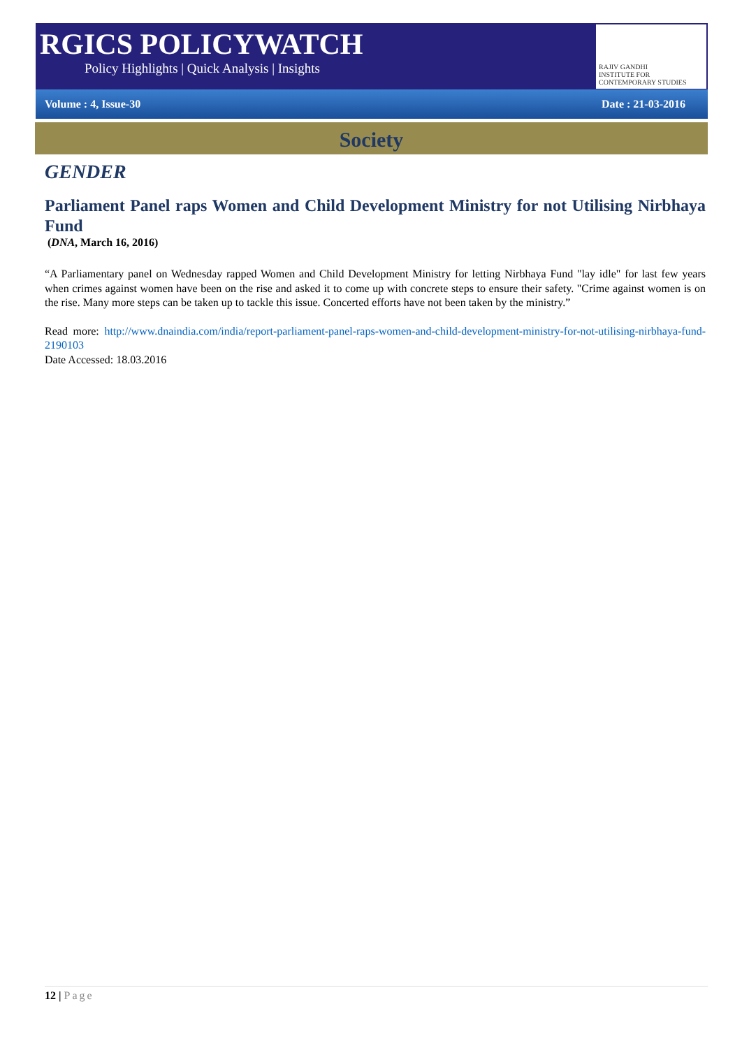RGICS POLICYWATCH
Policy Highlights | Quick Analysis | Insights
RAJIV GANDHI
INSTITUTE FOR CONTEMPORARY STUDIES
Volume : 4, Issue-30 Date : 21-03-2016
Society
GENDER
Parliament Panel raps Women and Child Development Ministry for not Utilising Nirbhaya Fund
(DNA, March 16, 2016)
“A Parliamentary panel on Wednesday rapped Women and Child Development Ministry for letting Nirbhaya Fund "lay idle" for last few years when crimes against women have been on the rise and asked it to come up with concrete steps to ensure their safety. "Crime against women is on the rise. Many more steps can be taken up to tackle this issue. Concerted efforts have not been taken by the ministry.”
Read more: http://www.dnaindia.com/india/report-parliament-panel-raps-women-and-child-development-ministry-for-not-utilising-nirbhaya-fund-2190103
Date Accessed: 18.03.2016
12 | Page